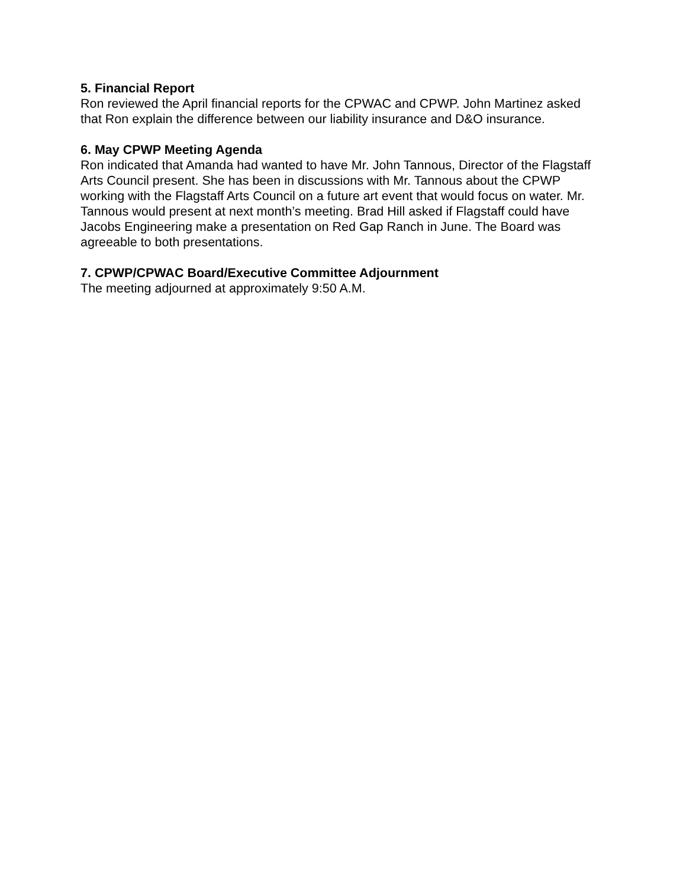5. Financial Report
Ron reviewed the April financial reports for the CPWAC and CPWP. John Martinez asked that Ron explain the difference between our liability insurance and D&O insurance.
6. May CPWP Meeting Agenda
Ron indicated that Amanda had wanted to have Mr. John Tannous, Director of the Flagstaff Arts Council present. She has been in discussions with Mr. Tannous about the CPWP working with the Flagstaff Arts Council on a future art event that would focus on water. Mr. Tannous would present at next month’s meeting. Brad Hill asked if Flagstaff could have Jacobs Engineering make a presentation on Red Gap Ranch in June. The Board was agreeable to both presentations.
7. CPWP/CPWAC Board/Executive Committee Adjournment
The meeting adjourned at approximately 9:50 A.M.